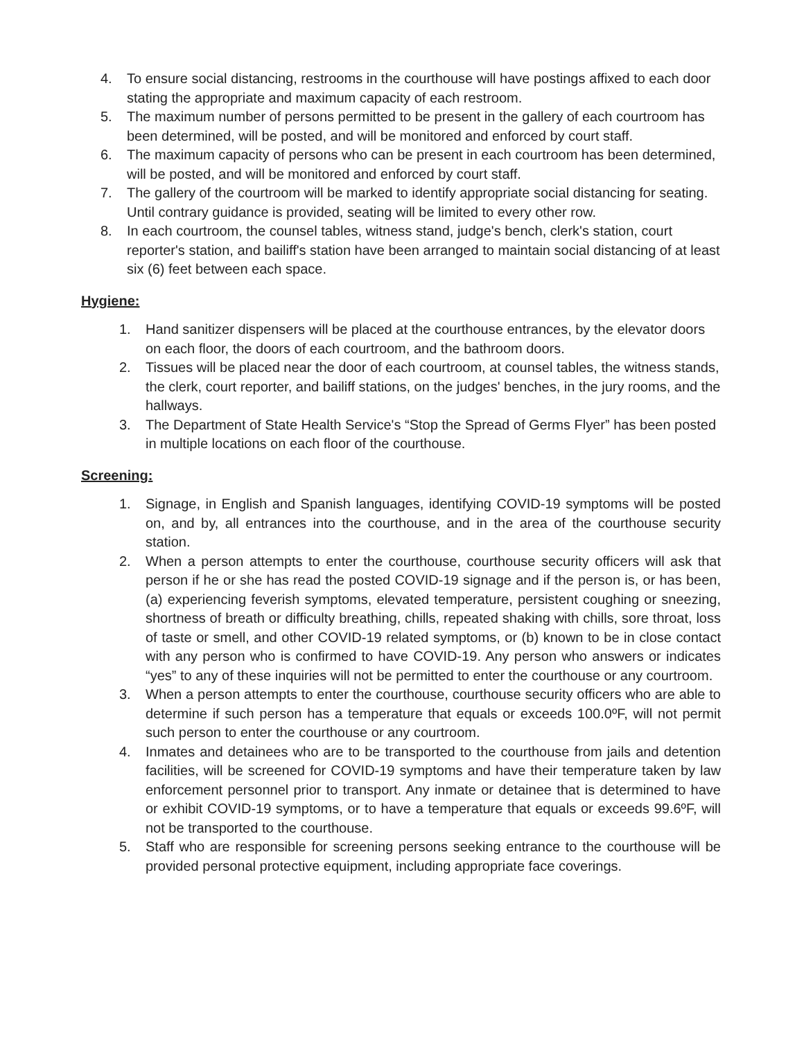4. To ensure social distancing, restrooms in the courthouse will have postings affixed to each door stating the appropriate and maximum capacity of each restroom.
5. The maximum number of persons permitted to be present in the gallery of each courtroom has been determined, will be posted, and will be monitored and enforced by court staff.
6. The maximum capacity of persons who can be present in each courtroom has been determined, will be posted, and will be monitored and enforced by court staff.
7. The gallery of the courtroom will be marked to identify appropriate social distancing for seating. Until contrary guidance is provided, seating will be limited to every other row.
8. In each courtroom, the counsel tables, witness stand, judge's bench, clerk's station, court reporter's station, and bailiff's station have been arranged to maintain social distancing of at least six (6) feet between each space.
Hygiene:
1. Hand sanitizer dispensers will be placed at the courthouse entrances, by the elevator doors on each floor, the doors of each courtroom, and the bathroom doors.
2. Tissues will be placed near the door of each courtroom, at counsel tables, the witness stands, the clerk, court reporter, and bailiff stations, on the judges' benches, in the jury rooms, and the hallways.
3. The Department of State Health Service's “Stop the Spread of Germs Flyer” has been posted in multiple locations on each floor of the courthouse.
Screening:
1. Signage, in English and Spanish languages, identifying COVID-19 symptoms will be posted on, and by, all entrances into the courthouse, and in the area of the courthouse security station.
2. When a person attempts to enter the courthouse, courthouse security officers will ask that person if he or she has read the posted COVID-19 signage and if the person is, or has been, (a) experiencing feverish symptoms, elevated temperature, persistent coughing or sneezing, shortness of breath or difficulty breathing, chills, repeated shaking with chills, sore throat, loss of taste or smell, and other COVID-19 related symptoms, or (b) known to be in close contact with any person who is confirmed to have COVID-19. Any person who answers or indicates “yes” to any of these inquiries will not be permitted to enter the courthouse or any courtroom.
3. When a person attempts to enter the courthouse, courthouse security officers who are able to determine if such person has a temperature that equals or exceeds 100.0ºF, will not permit such person to enter the courthouse or any courtroom.
4. Inmates and detainees who are to be transported to the courthouse from jails and detention facilities, will be screened for COVID-19 symptoms and have their temperature taken by law enforcement personnel prior to transport. Any inmate or detainee that is determined to have or exhibit COVID-19 symptoms, or to have a temperature that equals or exceeds 99.6ºF, will not be transported to the courthouse.
5. Staff who are responsible for screening persons seeking entrance to the courthouse will be provided personal protective equipment, including appropriate face coverings.